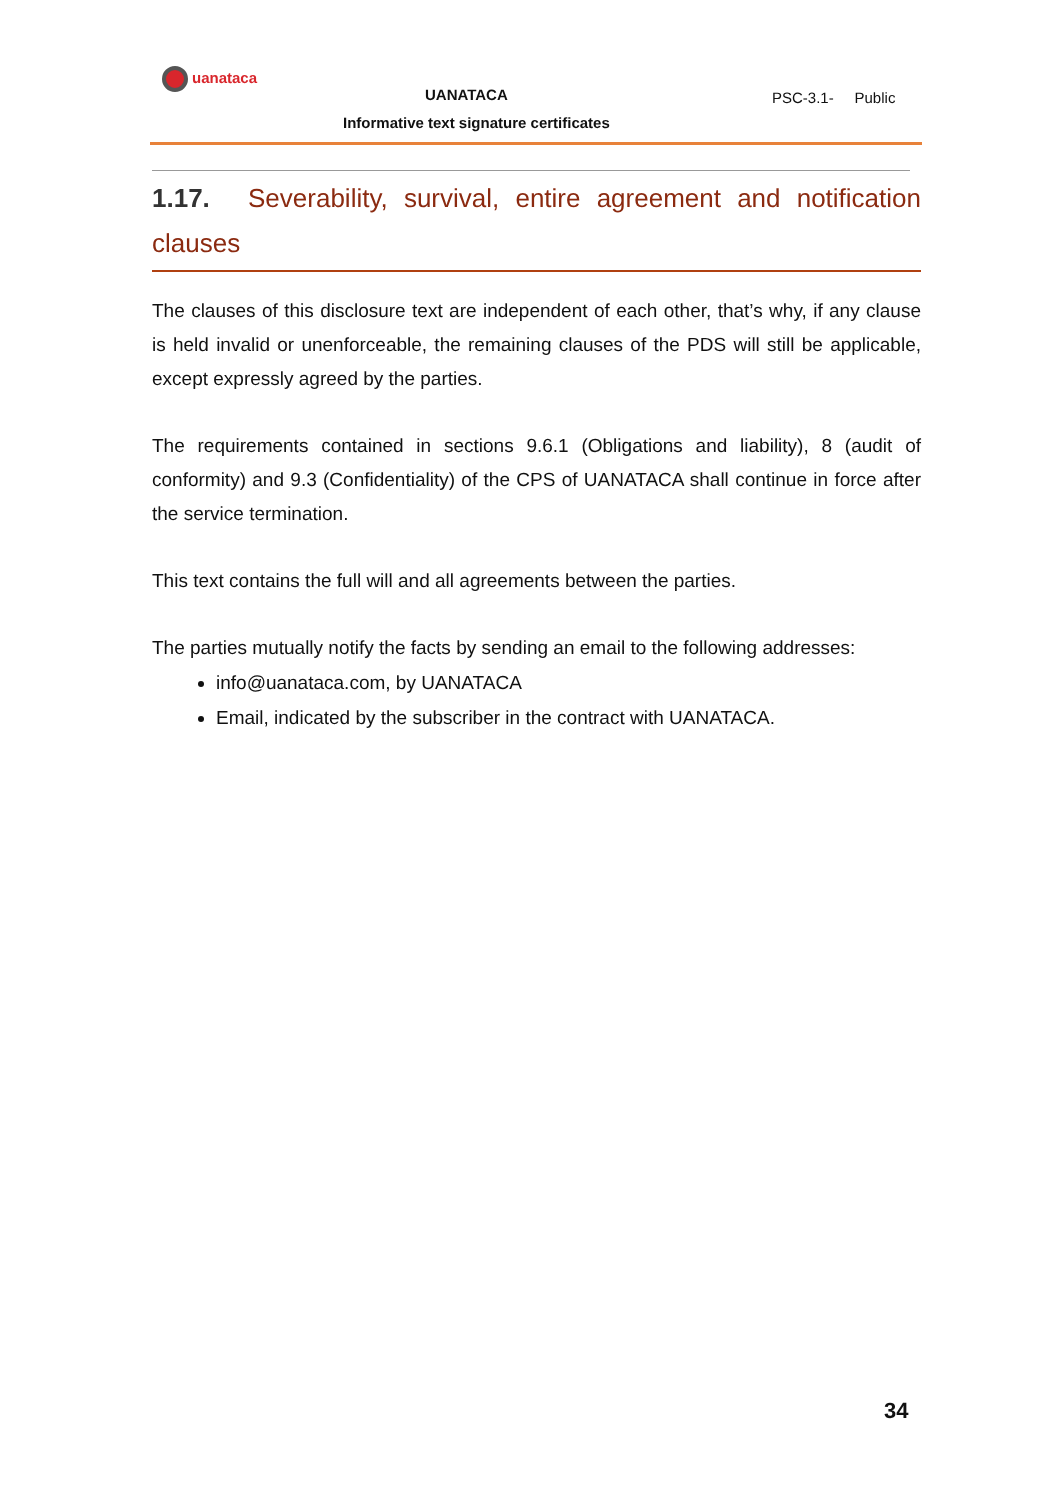uanataca
UANATACA
Informative text signature certificates
PSC-3.1- Public
1.17. Severability, survival, entire agreement and notification clauses
The clauses of this disclosure text are independent of each other, that’s why, if any clause is held invalid or unenforceable, the remaining clauses of the PDS will still be applicable, except expressly agreed by the parties.
The requirements contained in sections 9.6.1 (Obligations and liability), 8 (audit of conformity) and 9.3 (Confidentiality) of the CPS of UANATACA shall continue in force after the service termination.
This text contains the full will and all agreements between the parties.
The parties mutually notify the facts by sending an email to the following addresses:
info@uanataca.com, by UANATACA
Email, indicated by the subscriber in the contract with UANATACA.
34